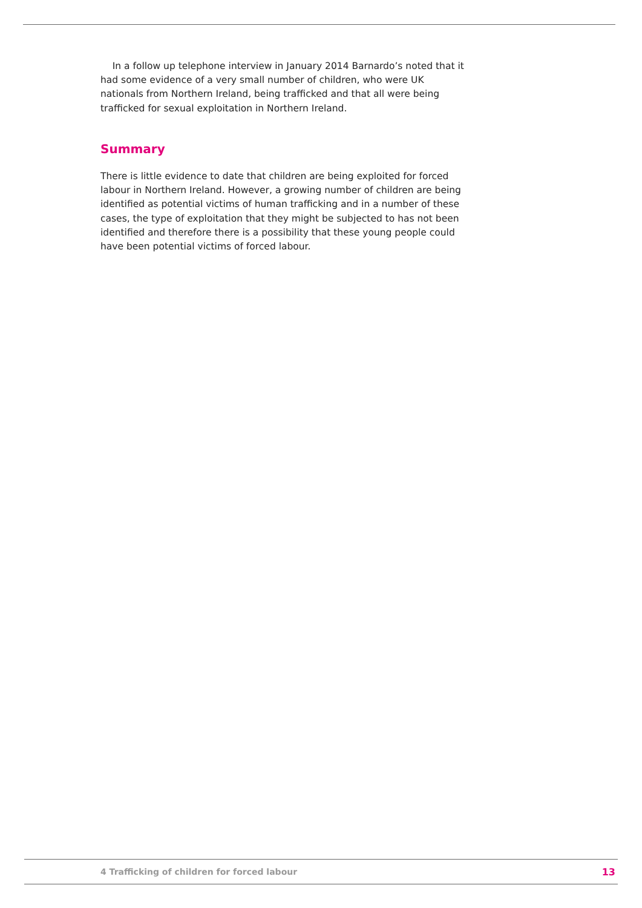In a follow up telephone interview in January 2014 Barnardo’s noted that it had some evidence of a very small number of children, who were UK nationals from Northern Ireland, being trafficked and that all were being trafficked for sexual exploitation in Northern Ireland.
Summary
There is little evidence to date that children are being exploited for forced labour in Northern Ireland. However, a growing number of children are being identified as potential victims of human trafficking and in a number of these cases, the type of exploitation that they might be subjected to has not been identified and therefore there is a possibility that these young people could have been potential victims of forced labour.
4 Trafficking of children for forced labour 13